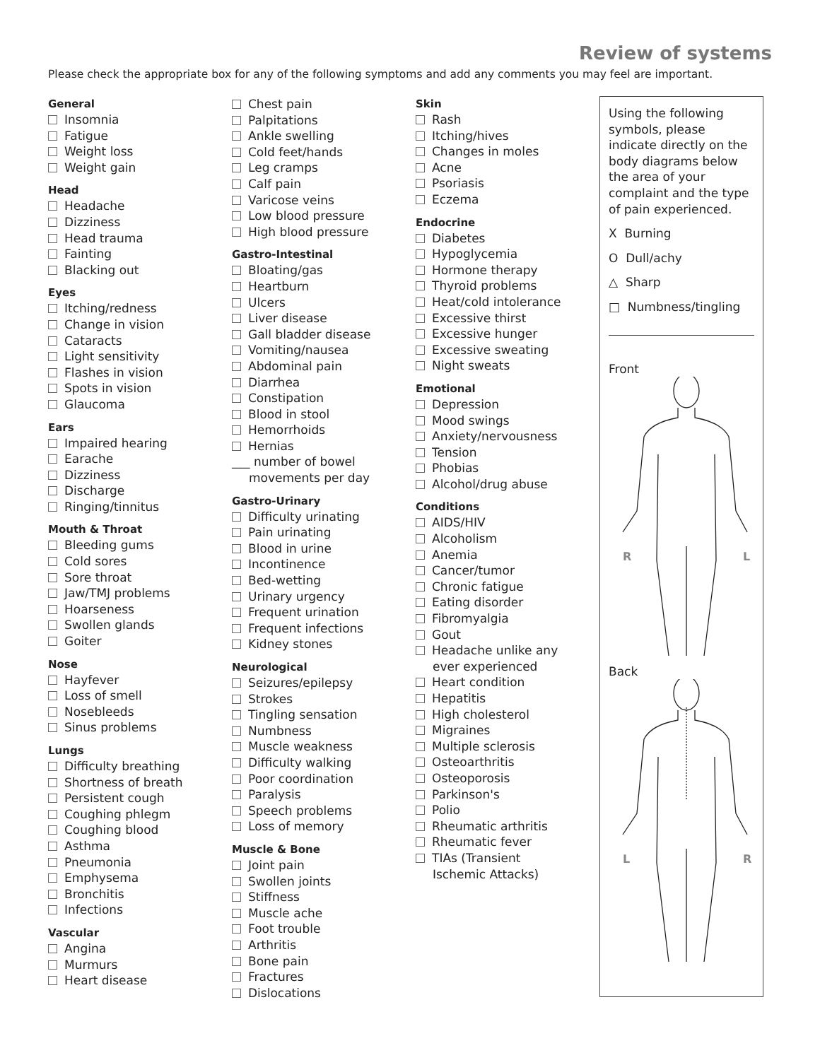Review of systems
Please check the appropriate box for any of the following symptoms and add any comments you may feel are important.
General
Insomnia
Fatigue
Weight loss
Weight gain
Head
Headache
Dizziness
Head trauma
Fainting
Blacking out
Eyes
Itching/redness
Change in vision
Cataracts
Light sensitivity
Flashes in vision
Spots in vision
Glaucoma
Ears
Impaired hearing
Earache
Dizziness
Discharge
Ringing/tinnitus
Mouth & Throat
Bleeding gums
Cold sores
Sore throat
Jaw/TMJ problems
Hoarseness
Swollen glands
Goiter
Nose
Hayfever
Loss of smell
Nosebleeds
Sinus problems
Lungs
Difficulty breathing
Shortness of breath
Persistent cough
Coughing phlegm
Coughing blood
Asthma
Pneumonia
Emphysema
Bronchitis
Infections
Vascular
Angina
Murmurs
Heart disease
Chest pain
Palpitations
Ankle swelling
Cold feet/hands
Leg cramps
Calf pain
Varicose veins
Low blood pressure
High blood pressure
Gastro-Intestinal
Bloating/gas
Heartburn
Ulcers
Liver disease
Gall bladder disease
Vomiting/nausea
Abdominal pain
Diarrhea
Constipation
Blood in stool
Hemorrhoids
Hernias
___ number of bowel
movements per day
Gastro-Urinary
Difficulty urinating
Pain urinating
Blood in urine
Incontinence
Bed-wetting
Urinary urgency
Frequent urination
Frequent infections
Kidney stones
Neurological
Seizures/epilepsy
Strokes
Tingling sensation
Numbness
Muscle weakness
Difficulty walking
Poor coordination
Paralysis
Speech problems
Loss of memory
Muscle & Bone
Joint pain
Swollen joints
Stiffness
Muscle ache
Foot trouble
Arthritis
Bone pain
Fractures
Dislocations
Skin
Rash
Itching/hives
Changes in moles
Acne
Psoriasis
Eczema
Endocrine
Diabetes
Hypoglycemia
Hormone therapy
Thyroid problems
Heat/cold intolerance
Excessive thirst
Excessive hunger
Excessive sweating
Night sweats
Emotional
Depression
Mood swings
Anxiety/nervousness
Tension
Phobias
Alcohol/drug abuse
Conditions
AIDS/HIV
Alcoholism
Anemia
Cancer/tumor
Chronic fatigue
Eating disorder
Fibromyalgia
Gout
Headache unlike any
ever experienced
Heart condition
Hepatitis
High cholesterol
Migraines
Multiple sclerosis
Osteoarthritis
Osteoporosis
Parkinson's
Polio
Rheumatic arthritis
Rheumatic fever
TIAs (Transient
Ischemic Attacks)
Using the following symbols, please indicate directly on the body diagrams below the area of your complaint and the type of pain experienced.
X Burning
O Dull/achy
△ Sharp
□ Numbness/tingling
Front
R
L
Back
L
R